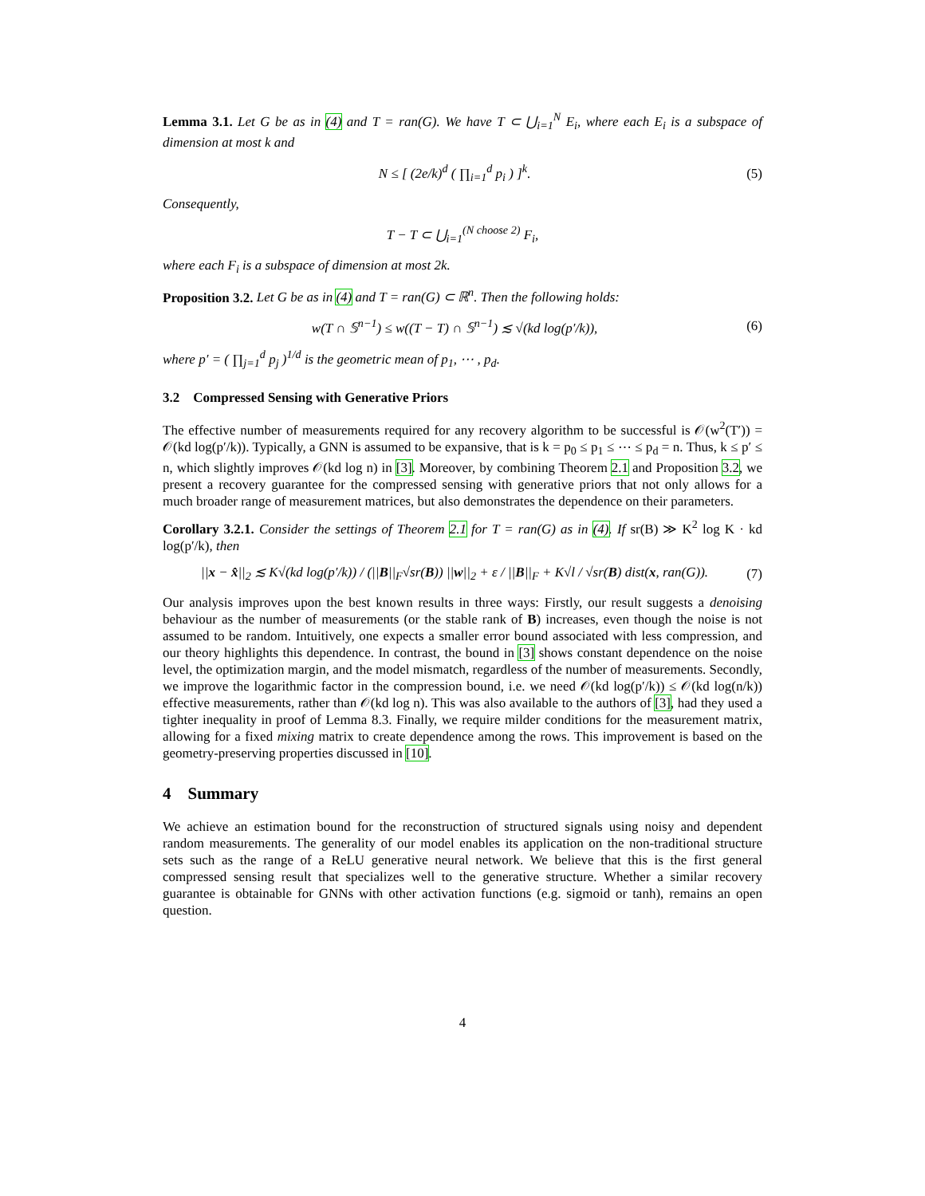Lemma 3.1. Let G be as in (4) and T = ran(G). We have T ⊂ ⋃<sub>i=1</sub><sup>N</sup> E<sub>i</sub>, where each E<sub>i</sub> is a subspace of dimension at most k and
N ≤ [ (2e/k)<sup>d</sup> ( ∏<sub>i=1</sub><sup>d</sup> p<sub>i</sub> ) ]<sup>k</sup>. (5)
Consequently,
T − T ⊂ ⋃<sub>i=1</sub><sup>(N choose 2)</sup> F<sub>i</sub>,
where each F<sub>i</sub> is a subspace of dimension at most 2k.
Proposition 3.2. Let G be as in (4) and T = ran(G) ⊂ ℝ<sup>n</sup>. Then the following holds:
w(T ∩ 𝕊<sup>n−1</sup>) ≤ w((T − T) ∩ 𝕊<sup>n−1</sup>) ≲ √(kd log(p′/k)), (6)
where p′ = ( ∏<sub>j=1</sub><sup>d</sup> p<sub>j</sub> )<sup>1/d</sup> is the geometric mean of p<sub>1</sub>, ⋯ , p<sub>d</sub>.
3.2 Compressed Sensing with Generative Priors
The effective number of measurements required for any recovery algorithm to be successful is 𝒪(w<sup>2</sup>(T′)) = 𝒪(kd log(p′/k)). Typically, a GNN is assumed to be expansive, that is k = p<sub>0</sub> ≤ p<sub>1</sub> ≤ ⋯ ≤ p<sub>d</sub> = n. Thus, k ≤ p′ ≤ n, which slightly improves 𝒪(kd log n) in [3]. Moreover, by combining Theorem 2.1 and Proposition 3.2, we present a recovery guarantee for the compressed sensing with generative priors that not only allows for a much broader range of measurement matrices, but also demonstrates the dependence on their parameters.
Corollary 3.2.1. Consider the settings of Theorem 2.1 for T = ran(G) as in (4). If sr(B) ≫ K<sup>2</sup> log K · kd log(p′/k), then
||x − x̂||<sub>2</sub> ≲ K√(kd log(p′/k)) / (||B||<sub>F</sub>√sr(B)) ||w||<sub>2</sub> + ε / ||B||<sub>F</sub> + K√l / √sr(B) dist(x, ran(G)). (7)
Our analysis improves upon the best known results in three ways: Firstly, our result suggests a denoising behaviour as the number of measurements (or the stable rank of B) increases, even though the noise is not assumed to be random. Intuitively, one expects a smaller error bound associated with less compression, and our theory highlights this dependence. In contrast, the bound in [3] shows constant dependence on the noise level, the optimization margin, and the model mismatch, regardless of the number of measurements. Secondly, we improve the logarithmic factor in the compression bound, i.e. we need 𝒪(kd log(p′/k)) ≤ 𝒪(kd log(n/k)) effective measurements, rather than 𝒪(kd log n). This was also available to the authors of [3], had they used a tighter inequality in proof of Lemma 8.3. Finally, we require milder conditions for the measurement matrix, allowing for a fixed mixing matrix to create dependence among the rows. This improvement is based on the geometry-preserving properties discussed in [10].
4 Summary
We achieve an estimation bound for the reconstruction of structured signals using noisy and dependent random measurements. The generality of our model enables its application on the non-traditional structure sets such as the range of a ReLU generative neural network. We believe that this is the first general compressed sensing result that specializes well to the generative structure. Whether a similar recovery guarantee is obtainable for GNNs with other activation functions (e.g. sigmoid or tanh), remains an open question.
4